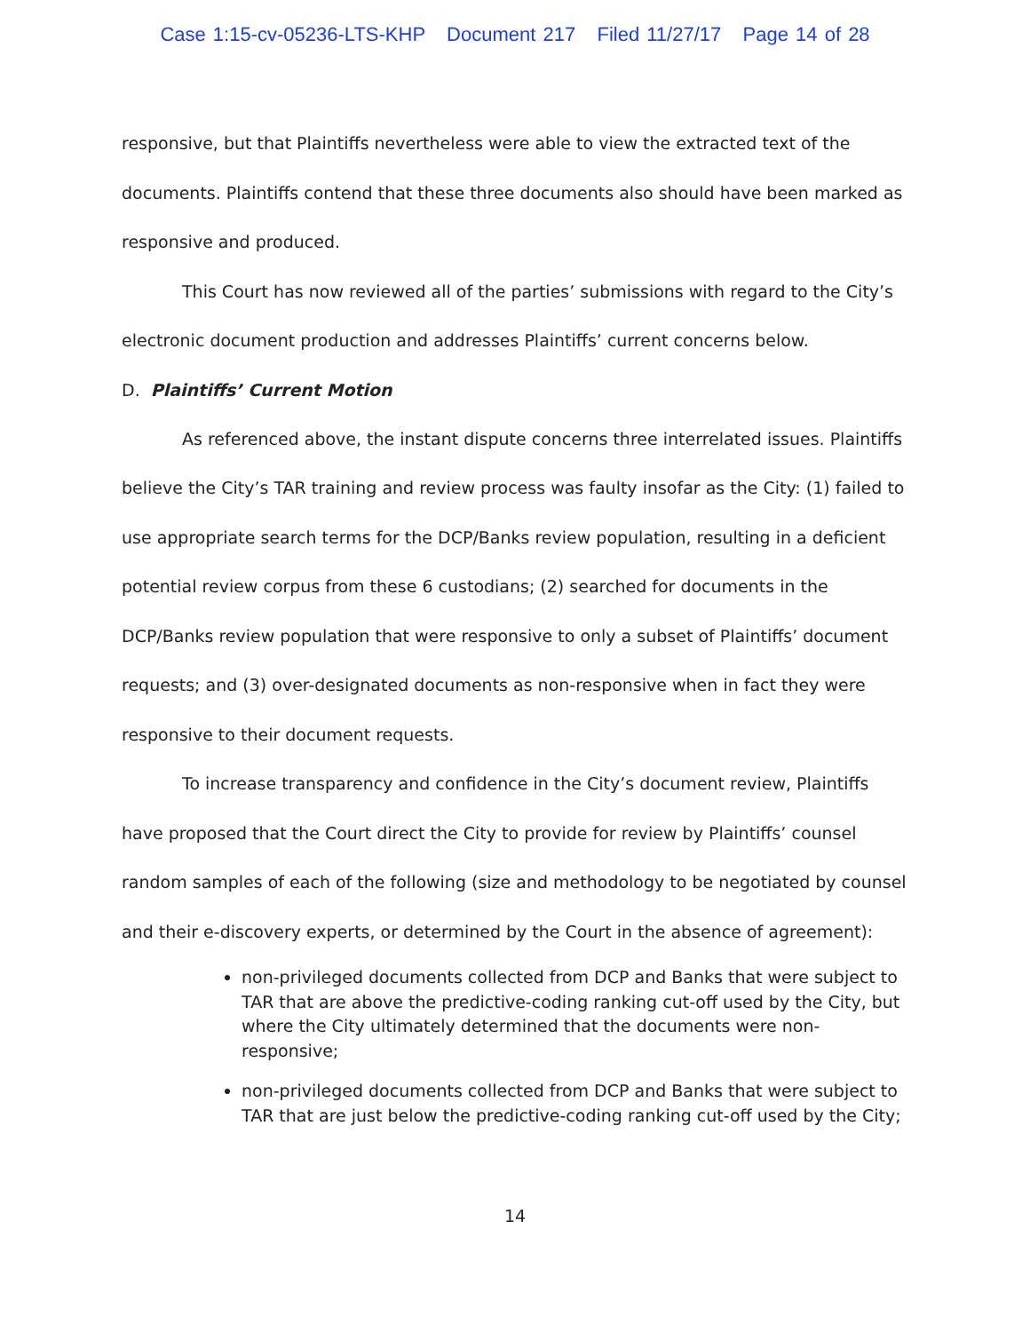Case 1:15-cv-05236-LTS-KHP Document 217 Filed 11/27/17 Page 14 of 28
responsive, but that Plaintiffs nevertheless were able to view the extracted text of the documents. Plaintiffs contend that these three documents also should have been marked as responsive and produced.
This Court has now reviewed all of the parties’ submissions with regard to the City’s electronic document production and addresses Plaintiffs’ current concerns below.
D. Plaintiffs’ Current Motion
As referenced above, the instant dispute concerns three interrelated issues. Plaintiffs believe the City’s TAR training and review process was faulty insofar as the City: (1) failed to use appropriate search terms for the DCP/Banks review population, resulting in a deficient potential review corpus from these 6 custodians; (2) searched for documents in the DCP/Banks review population that were responsive to only a subset of Plaintiffs’ document requests; and (3) over-designated documents as non-responsive when in fact they were responsive to their document requests.
To increase transparency and confidence in the City’s document review, Plaintiffs have proposed that the Court direct the City to provide for review by Plaintiffs’ counsel random samples of each of the following (size and methodology to be negotiated by counsel and their e-discovery experts, or determined by the Court in the absence of agreement):
non-privileged documents collected from DCP and Banks that were subject to TAR that are above the predictive-coding ranking cut-off used by the City, but where the City ultimately determined that the documents were non-responsive;
non-privileged documents collected from DCP and Banks that were subject to TAR that are just below the predictive-coding ranking cut-off used by the City;
14